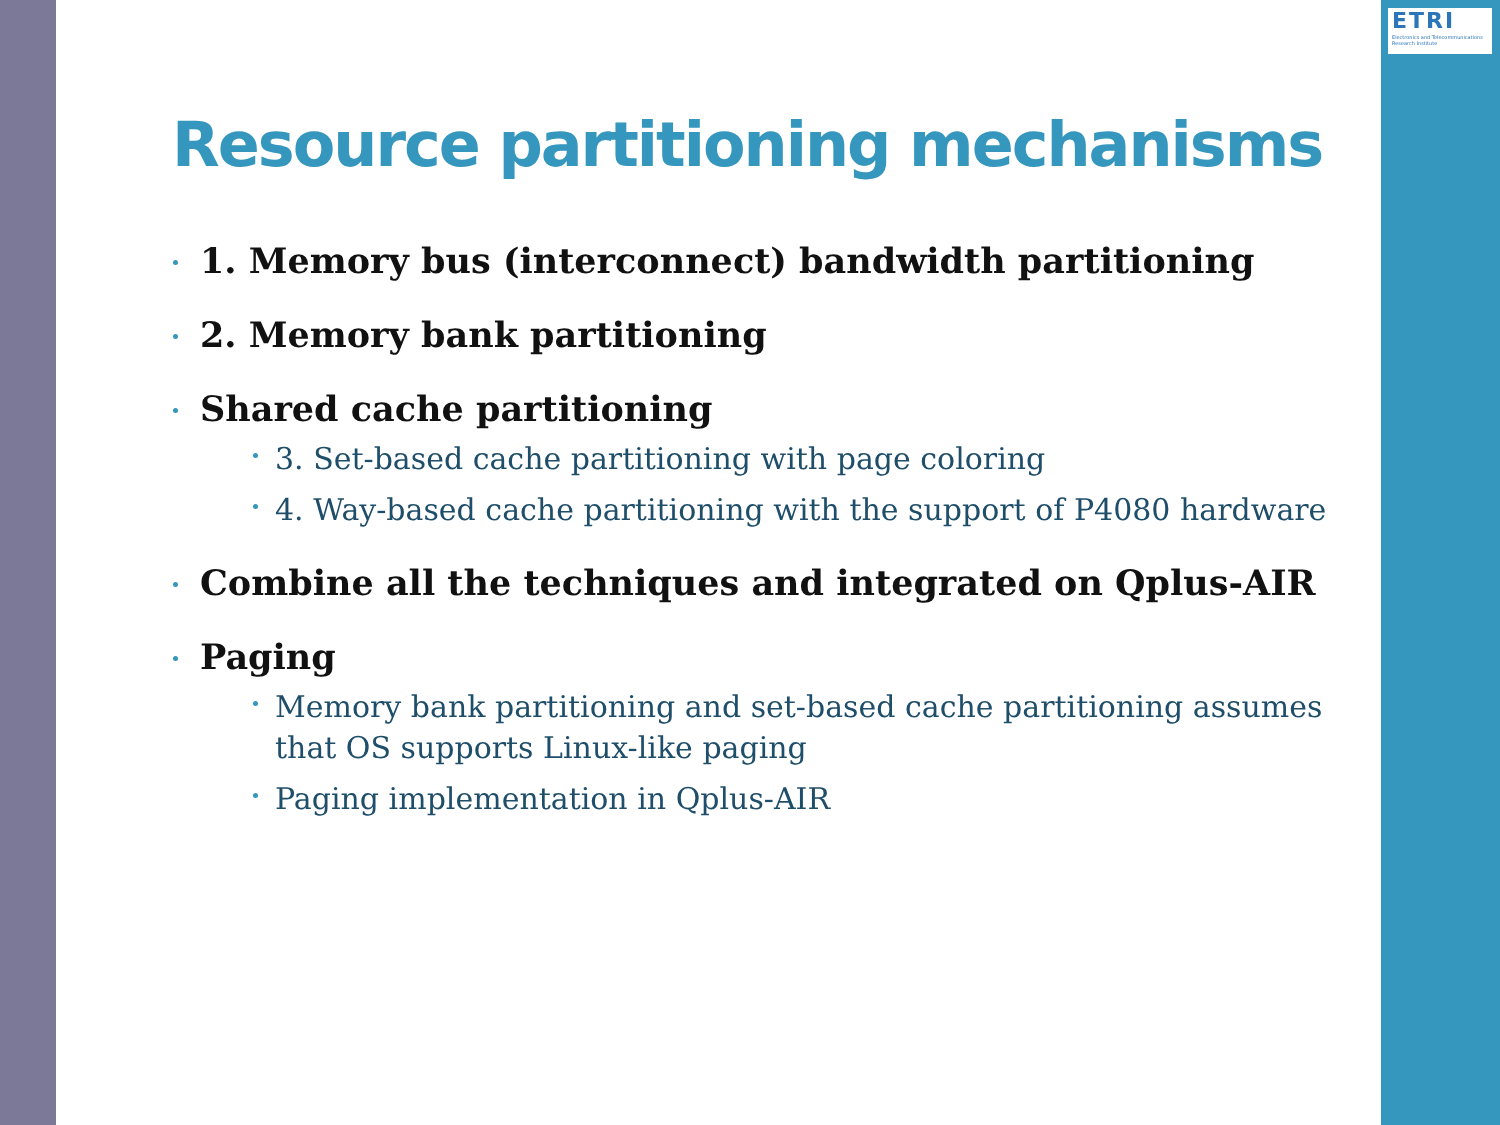ETRI
Electronics and Telecommunications Research Institute
Resource partitioning mechanisms
1. Memory bus (interconnect) bandwidth partitioning
2. Memory bank partitioning
Shared cache partitioning
3. Set-based cache partitioning with page coloring
4. Way-based cache partitioning with the support of P4080 hardware
Combine all the techniques and integrated on Qplus-AIR
Paging
Memory bank partitioning and set-based cache partitioning assumes that OS supports Linux-like paging
Paging implementation in Qplus-AIR